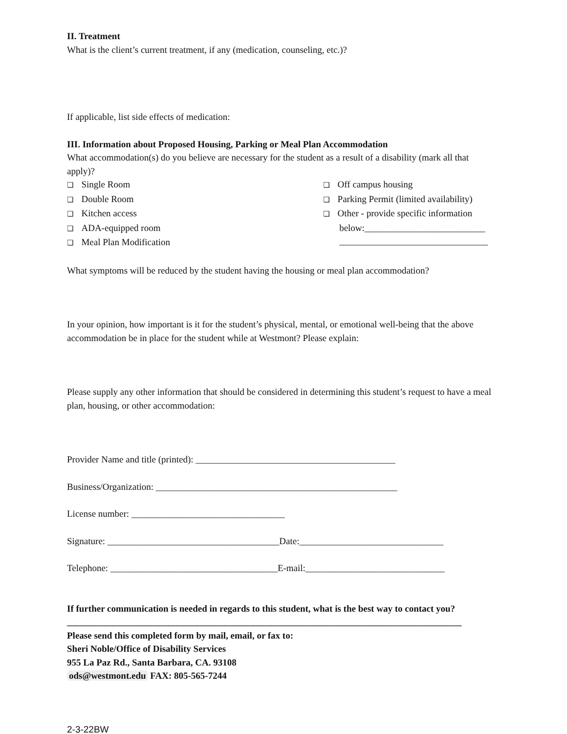II. Treatment
What is the client’s current treatment, if any (medication, counseling, etc.)?
If applicable, list side effects of medication:
III. Information about Proposed Housing, Parking or Meal Plan Accommodation
What accommodation(s) do you believe are necessary for the student as a result of a disability (mark all that apply)?
❏ Single Room
❏ Double Room
❏ Kitchen access
❏ ADA-equipped room
❏ Meal Plan Modification
❏ Off campus housing
❏ Parking Permit (limited availability)
❏ Other - provide specific information
below:__________________________
________________________________
What symptoms will be reduced by the student having the housing or meal plan accommodation?
In your opinion, how important is it for the student’s physical, mental, or emotional well-being that the above accommodation be in place for the student while at Westmont? Please explain:
Please supply any other information that should be considered in determining this student’s request to have a meal plan, housing, or other accommodation:
Provider Name and title (printed): ___________________________________________
Business/Organization: ____________________________________________________
License number: _________________________________
Signature: _____________________________________Date:_______________________________
Telephone: ____________________________________E-mail:______________________________
If further communication is needed in regards to this student, what is the best way to contact you?
_____________________________________________________________________________________
Please send this completed form by mail, email, or fax to:
Sheri Noble/Office of Disability Services
955 La Paz Rd., Santa Barbara, CA. 93108
ods@westmont.edu FAX: 805-565-7244
2-3-22BW